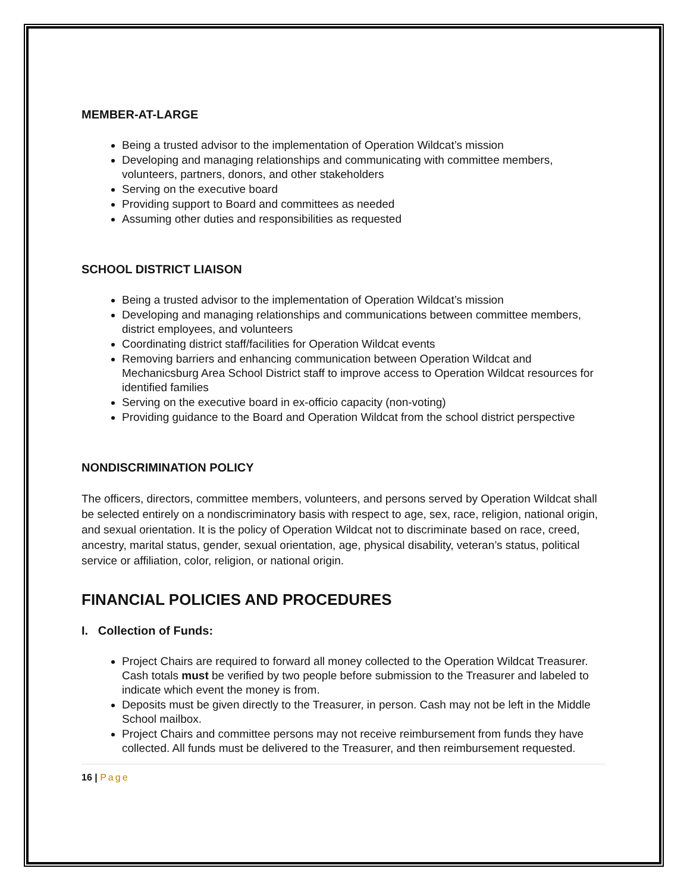MEMBER-AT-LARGE
Being a trusted advisor to the implementation of Operation Wildcat’s mission
Developing and managing relationships and communicating with committee members, volunteers, partners, donors, and other stakeholders
Serving on the executive board
Providing support to Board and committees as needed
Assuming other duties and responsibilities as requested
SCHOOL DISTRICT LIAISON
Being a trusted advisor to the implementation of Operation Wildcat’s mission
Developing and managing relationships and communications between committee members, district employees, and volunteers
Coordinating district staff/facilities for Operation Wildcat events
Removing barriers and enhancing communication between Operation Wildcat and Mechanicsburg Area School District staff to improve access to Operation Wildcat resources for identified families
Serving on the executive board in ex-officio capacity (non-voting)
Providing guidance to the Board and Operation Wildcat from the school district perspective
NONDISCRIMINATION POLICY
The officers, directors, committee members, volunteers, and persons served by Operation Wildcat shall be selected entirely on a nondiscriminatory basis with respect to age, sex, race, religion, national origin, and sexual orientation. It is the policy of Operation Wildcat not to discriminate based on race, creed, ancestry, marital status, gender, sexual orientation, age, physical disability, veteran’s status, political service or affiliation, color, religion, or national origin.
FINANCIAL POLICIES AND PROCEDURES
I. Collection of Funds:
Project Chairs are required to forward all money collected to the Operation Wildcat Treasurer. Cash totals must be verified by two people before submission to the Treasurer and labeled to indicate which event the money is from.
Deposits must be given directly to the Treasurer, in person. Cash may not be left in the Middle School mailbox.
Project Chairs and committee persons may not receive reimbursement from funds they have collected. All funds must be delivered to the Treasurer, and then reimbursement requested.
16 | Page